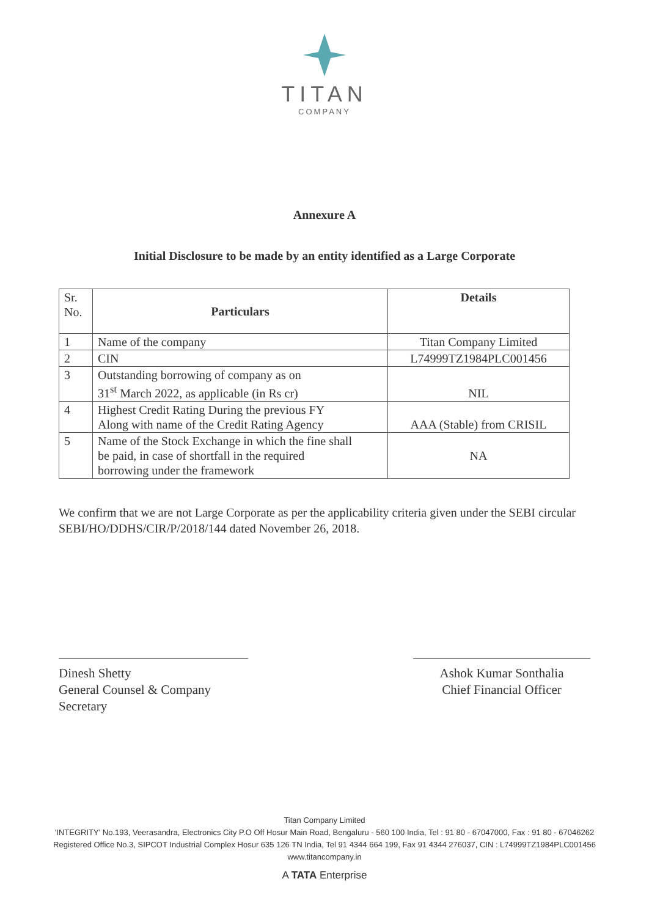TITAN
COMPANY
Annexure A
Initial Disclosure to be made by an entity identified as a Large Corporate
| Sr. No. | Particulars | Details |
| 1 | Name of the company | Titan Company Limited |
| 2 | CIN | L74999TZ1984PLC001456 |
| 3 | Outstanding borrowing of company as on 31<sup>st</sup> March 2022, as applicable (in Rs cr) | NIL |
| 4 | Highest Credit Rating During the previous FY Along with name of the Credit Rating Agency | AAA (Stable) from CRISIL |
| 5 | Name of the Stock Exchange in which the fine shall be paid, in case of shortfall in the required borrowing under the framework | NA |
We confirm that we are not Large Corporate as per the applicability criteria given under the SEBI circular SEBI/HO/DDHS/CIR/P/2018/144 dated November 26, 2018.
Dinesh Shetty
General Counsel & Company Secretary
Ashok Kumar Sonthalia
Chief Financial Officer
Titan Company Limited
'INTEGRITY' No.193, Veerasandra, Electronics City P.O Off Hosur Main Road, Bengaluru - 560 100 India, Tel : 91 80 - 67047000, Fax : 91 80 - 67046262
Registered Office No.3, SIPCOT Industrial Complex Hosur 635 126 TN India, Tel 91 4344 664 199, Fax 91 4344 276037, CIN : L74999TZ1984PLC001456
www.titancompany.in
A TATA Enterprise